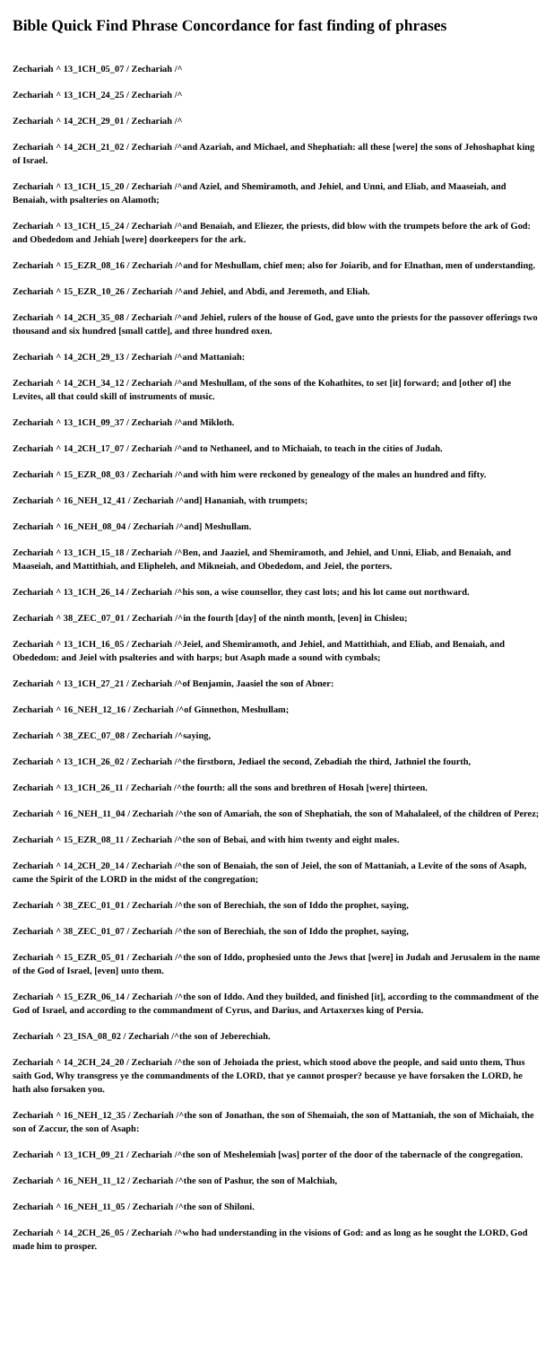Bible Quick Find Phrase Concordance for fast finding of phrases
Zechariah ^ 13_1CH_05_07 / Zechariah /^
Zechariah ^ 13_1CH_24_25 / Zechariah /^
Zechariah ^ 14_2CH_29_01 / Zechariah /^
Zechariah ^ 14_2CH_21_02 / Zechariah /^and Azariah, and Michael, and Shephatiah: all these [were] the sons of Jehoshaphat king of Israel.
Zechariah ^ 13_1CH_15_20 / Zechariah /^and Aziel, and Shemiramoth, and Jehiel, and Unni, and Eliab, and Maaseiah, and Benaiah, with psalteries on Alamoth;
Zechariah ^ 13_1CH_15_24 / Zechariah /^and Benaiah, and Eliezer, the priests, did blow with the trumpets before the ark of God: and Obededom and Jehiah [were] doorkeepers for the ark.
Zechariah ^ 15_EZR_08_16 / Zechariah /^and for Meshullam, chief men; also for Joiarib, and for Elnathan, men of understanding.
Zechariah ^ 15_EZR_10_26 / Zechariah /^and Jehiel, and Abdi, and Jeremoth, and Eliah.
Zechariah ^ 14_2CH_35_08 / Zechariah /^and Jehiel, rulers of the house of God, gave unto the priests for the passover offerings two thousand and six hundred [small cattle], and three hundred oxen.
Zechariah ^ 14_2CH_29_13 / Zechariah /^and Mattaniah:
Zechariah ^ 14_2CH_34_12 / Zechariah /^and Meshullam, of the sons of the Kohathites, to set [it] forward; and [other of] the Levites, all that could skill of instruments of music.
Zechariah ^ 13_1CH_09_37 / Zechariah /^and Mikloth.
Zechariah ^ 14_2CH_17_07 / Zechariah /^and to Nethaneel, and to Michaiah, to teach in the cities of Judah.
Zechariah ^ 15_EZR_08_03 / Zechariah /^and with him were reckoned by genealogy of the males an hundred and fifty.
Zechariah ^ 16_NEH_12_41 / Zechariah /^and] Hananiah, with trumpets;
Zechariah ^ 16_NEH_08_04 / Zechariah /^and] Meshullam.
Zechariah ^ 13_1CH_15_18 / Zechariah /^Ben, and Jaaziel, and Shemiramoth, and Jehiel, and Unni, Eliab, and Benaiah, and Maaseiah, and Mattithiah, and Elipheleh, and Mikneiah, and Obededom, and Jeiel, the porters.
Zechariah ^ 13_1CH_26_14 / Zechariah /^his son, a wise counsellor, they cast lots; and his lot came out northward.
Zechariah ^ 38_ZEC_07_01 / Zechariah /^in the fourth [day] of the ninth month, [even] in Chisleu;
Zechariah ^ 13_1CH_16_05 / Zechariah /^Jeiel, and Shemiramoth, and Jehiel, and Mattithiah, and Eliab, and Benaiah, and Obededom: and Jeiel with psalteries and with harps; but Asaph made a sound with cymbals;
Zechariah ^ 13_1CH_27_21 / Zechariah /^of Benjamin, Jaasiel the son of Abner:
Zechariah ^ 16_NEH_12_16 / Zechariah /^of Ginnethon, Meshullam;
Zechariah ^ 38_ZEC_07_08 / Zechariah /^saying,
Zechariah ^ 13_1CH_26_02 / Zechariah /^the firstborn, Jediael the second, Zebadiah the third, Jathniel the fourth,
Zechariah ^ 13_1CH_26_11 / Zechariah /^the fourth: all the sons and brethren of Hosah [were] thirteen.
Zechariah ^ 16_NEH_11_04 / Zechariah /^the son of Amariah, the son of Shephatiah, the son of Mahalaleel, of the children of Perez;
Zechariah ^ 15_EZR_08_11 / Zechariah /^the son of Bebai, and with him twenty and eight males.
Zechariah ^ 14_2CH_20_14 / Zechariah /^the son of Benaiah, the son of Jeiel, the son of Mattaniah, a Levite of the sons of Asaph, came the Spirit of the LORD in the midst of the congregation;
Zechariah ^ 38_ZEC_01_01 / Zechariah /^the son of Berechiah, the son of Iddo the prophet, saying,
Zechariah ^ 38_ZEC_01_07 / Zechariah /^the son of Berechiah, the son of Iddo the prophet, saying,
Zechariah ^ 15_EZR_05_01 / Zechariah /^the son of Iddo, prophesied unto the Jews that [were] in Judah and Jerusalem in the name of the God of Israel, [even] unto them.
Zechariah ^ 15_EZR_06_14 / Zechariah /^the son of Iddo. And they builded, and finished [it], according to the commandment of the God of Israel, and according to the commandment of Cyrus, and Darius, and Artaxerxes king of Persia.
Zechariah ^ 23_ISA_08_02 / Zechariah /^the son of Jeberechiah.
Zechariah ^ 14_2CH_24_20 / Zechariah /^the son of Jehoiada the priest, which stood above the people, and said unto them, Thus saith God, Why transgress ye the commandments of the LORD, that ye cannot prosper? because ye have forsaken the LORD, he hath also forsaken you.
Zechariah ^ 16_NEH_12_35 / Zechariah /^the son of Jonathan, the son of Shemaiah, the son of Mattaniah, the son of Michaiah, the son of Zaccur, the son of Asaph:
Zechariah ^ 13_1CH_09_21 / Zechariah /^the son of Meshelemiah [was] porter of the door of the tabernacle of the congregation.
Zechariah ^ 16_NEH_11_12 / Zechariah /^the son of Pashur, the son of Malchiah,
Zechariah ^ 16_NEH_11_05 / Zechariah /^the son of Shiloni.
Zechariah ^ 14_2CH_26_05 / Zechariah /^who had understanding in the visions of God: and as long as he sought the LORD, God made him to prosper.